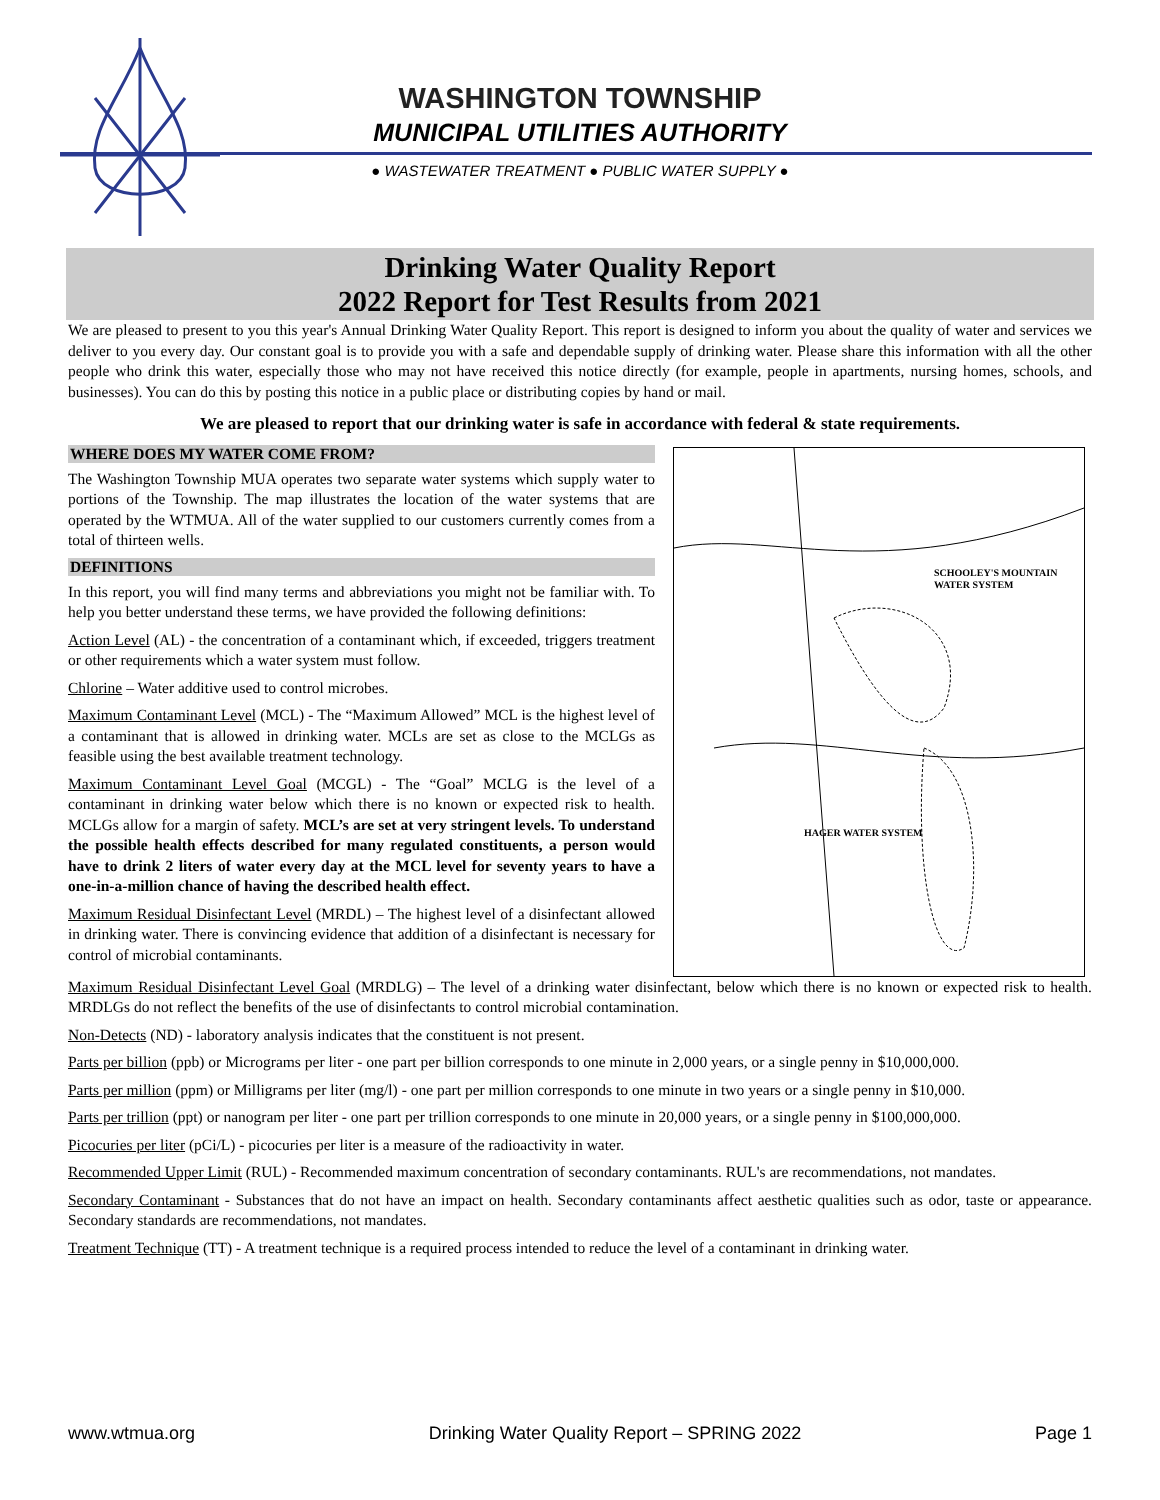WASHINGTON TOWNSHIP
MUNICIPAL UTILITIES AUTHORITY
● WASTEWATER TREATMENT ● PUBLIC WATER SUPPLY ●
Drinking Water Quality Report
2022 Report for Test Results from 2021
We are pleased to present to you this year's Annual Drinking Water Quality Report. This report is designed to inform you about the quality of water and services we deliver to you every day. Our constant goal is to provide you with a safe and dependable supply of drinking water. Please share this information with all the other people who drink this water, especially those who may not have received this notice directly (for example, people in apartments, nursing homes, schools, and businesses). You can do this by posting this notice in a public place or distributing copies by hand or mail.
We are pleased to report that our drinking water is safe in accordance with federal & state requirements.
WHERE DOES MY WATER COME FROM?
The Washington Township MUA operates two separate water systems which supply water to portions of the Township. The map illustrates the location of the water systems that are operated by the WTMUA. All of the water supplied to our customers currently comes from a total of thirteen wells.
DEFINITIONS
In this report, you will find many terms and abbreviations you might not be familiar with. To help you better understand these terms, we have provided the following definitions:
Action Level (AL) - the concentration of a contaminant which, if exceeded, triggers treatment or other requirements which a water system must follow.
Chlorine – Water additive used to control microbes.
Maximum Contaminant Level (MCL) - The “Maximum Allowed” MCL is the highest level of a contaminant that is allowed in drinking water. MCLs are set as close to the MCLGs as feasible using the best available treatment technology.
Maximum Contaminant Level Goal (MCGL) - The “Goal” MCLG is the level of a contaminant in drinking water below which there is no known or expected risk to health. MCLGs allow for a margin of safety. MCL’s are set at very stringent levels. To understand the possible health effects described for many regulated constituents, a person would have to drink 2 liters of water every day at the MCL level for seventy years to have a one-in-a-million chance of having the described health effect.
Maximum Residual Disinfectant Level (MRDL) – The highest level of a disinfectant allowed in drinking water. There is convincing evidence that addition of a disinfectant is necessary for control of microbial contaminants.
SCHOOLEY'S MOUNTAIN
WATER SYSTEM
HAGER WATER SYSTEM
Maximum Residual Disinfectant Level Goal (MRDLG) – The level of a drinking water disinfectant, below which there is no known or expected risk to health. MRDLGs do not reflect the benefits of the use of disinfectants to control microbial contamination.
Non-Detects (ND) - laboratory analysis indicates that the constituent is not present.
Parts per billion (ppb) or Micrograms per liter - one part per billion corresponds to one minute in 2,000 years, or a single penny in $10,000,000.
Parts per million (ppm) or Milligrams per liter (mg/l) - one part per million corresponds to one minute in two years or a single penny in $10,000.
Parts per trillion (ppt) or nanogram per liter - one part per trillion corresponds to one minute in 20,000 years, or a single penny in $100,000,000.
Picocuries per liter (pCi/L) - picocuries per liter is a measure of the radioactivity in water.
Recommended Upper Limit (RUL) - Recommended maximum concentration of secondary contaminants. RUL's are recommendations, not mandates.
Secondary Contaminant - Substances that do not have an impact on health. Secondary contaminants affect aesthetic qualities such as odor, taste or appearance. Secondary standards are recommendations, not mandates.
Treatment Technique (TT) - A treatment technique is a required process intended to reduce the level of a contaminant in drinking water.
www.wtmua.org Drinking Water Quality Report – SPRING 2022 Page 1